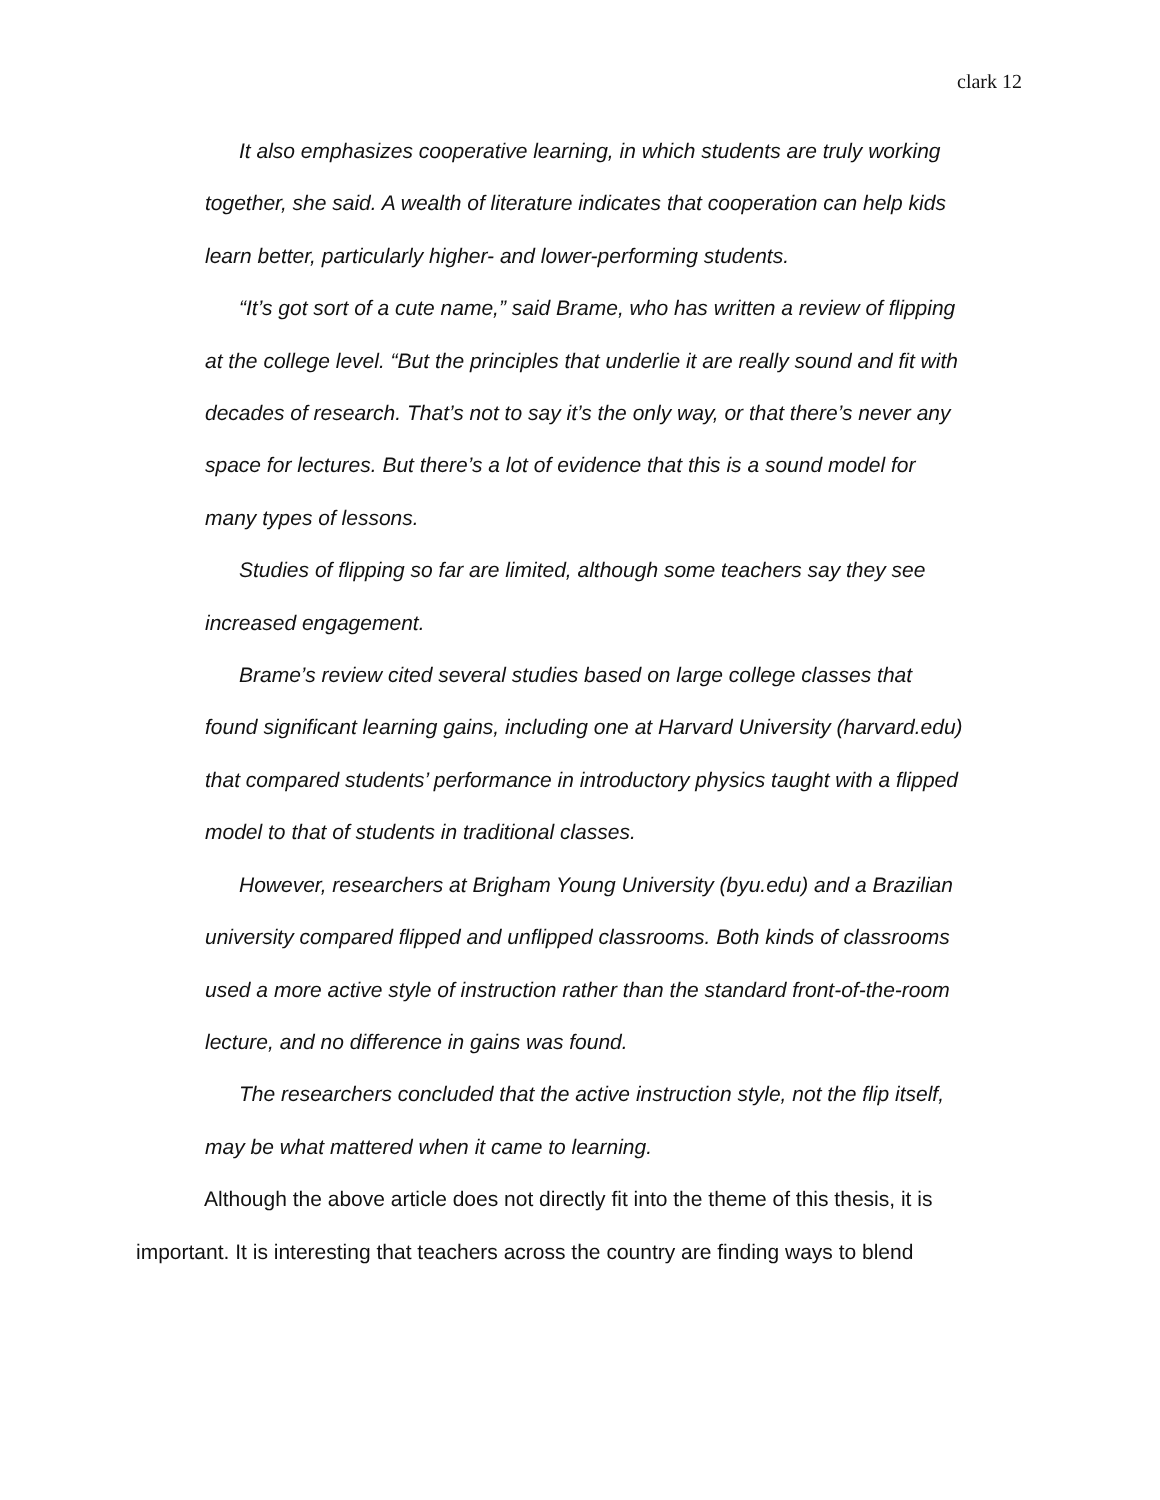clark 12
It also emphasizes cooperative learning, in which students are truly working together, she said. A wealth of literature indicates that cooperation can help kids learn better, particularly higher- and lower-performing students.
“It’s got sort of a cute name,” said Brame, who has written a review of flipping at the college level. “But the principles that underlie it are really sound and fit with decades of research. That’s not to say it’s the only way, or that there’s never any space for lectures. But there’s a lot of evidence that this is a sound model for many types of lessons.
Studies of flipping so far are limited, although some teachers say they see increased engagement.
Brame’s review cited several studies based on large college classes that found significant learning gains, including one at Harvard University (harvard.edu) that compared students’ performance in introductory physics taught with a flipped model to that of students in traditional classes.
However, researchers at Brigham Young University (byu.edu) and a Brazilian university compared flipped and unflipped classrooms. Both kinds of classrooms used a more active style of instruction rather than the standard front-of-the-room lecture, and no difference in gains was found.
The researchers concluded that the active instruction style, not the flip itself, may be what mattered when it came to learning.
Although the above article does not directly fit into the theme of this thesis, it is important. It is interesting that teachers across the country are finding ways to blend